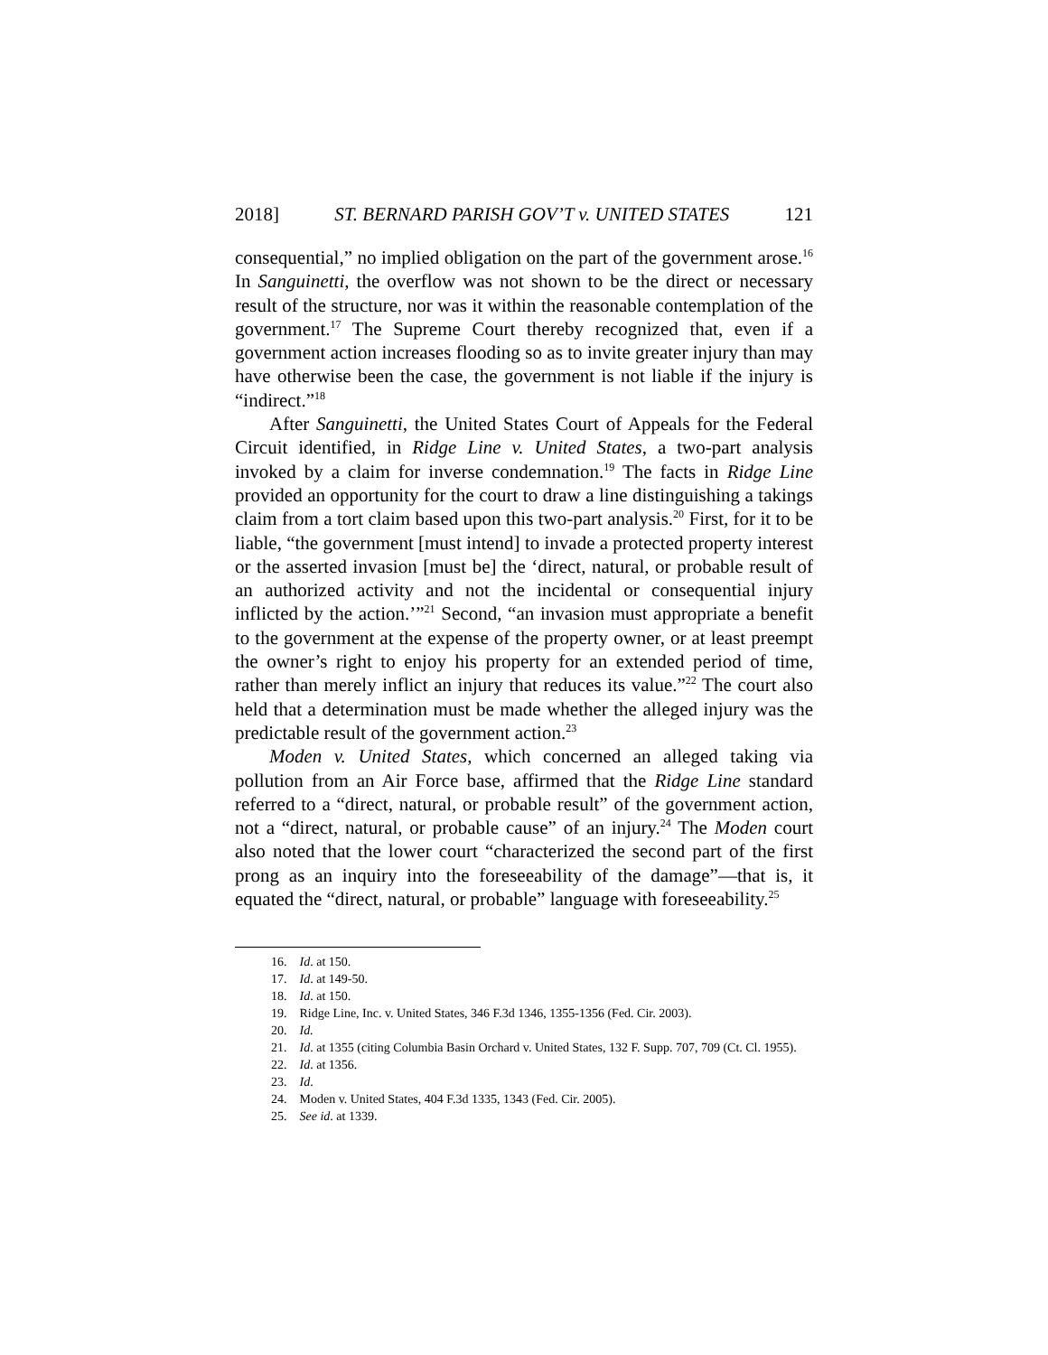2018] ST. BERNARD PARISH GOV’T v. UNITED STATES 121
consequential,” no implied obligation on the part of the government arose.<sup>16</sup> In Sanguinetti, the overflow was not shown to be the direct or necessary result of the structure, nor was it within the reasonable contemplation of the government.<sup>17</sup> The Supreme Court thereby recognized that, even if a government action increases flooding so as to invite greater injury than may have otherwise been the case, the government is not liable if the injury is “indirect.”<sup>18</sup>
After Sanguinetti, the United States Court of Appeals for the Federal Circuit identified, in Ridge Line v. United States, a two-part analysis invoked by a claim for inverse condemnation.<sup>19</sup> The facts in Ridge Line provided an opportunity for the court to draw a line distinguishing a takings claim from a tort claim based upon this two-part analysis.<sup>20</sup> First, for it to be liable, “the government [must intend] to invade a protected property interest or the asserted invasion [must be] the ‘direct, natural, or probable result of an authorized activity and not the incidental or consequential injury inflicted by the action.’”<sup>21</sup> Second, “an invasion must appropriate a benefit to the government at the expense of the property owner, or at least preempt the owner’s right to enjoy his property for an extended period of time, rather than merely inflict an injury that reduces its value.”<sup>22</sup> The court also held that a determination must be made whether the alleged injury was the predictable result of the government action.<sup>23</sup>
Moden v. United States, which concerned an alleged taking via pollution from an Air Force base, affirmed that the Ridge Line standard referred to a “direct, natural, or probable result” of the government action, not a “direct, natural, or probable cause” of an injury.<sup>24</sup> The Moden court also noted that the lower court “characterized the second part of the first prong as an inquiry into the foreseeability of the damage”—that is, it equated the “direct, natural, or probable” language with foreseeability.<sup>25</sup>
16. Id. at 150.
17. Id. at 149-50.
18. Id. at 150.
19. Ridge Line, Inc. v. United States, 346 F.3d 1346, 1355-1356 (Fed. Cir. 2003).
20. Id.
21. Id. at 1355 (citing Columbia Basin Orchard v. United States, 132 F. Supp. 707, 709 (Ct. Cl. 1955).
22. Id. at 1356.
23. Id.
24. Moden v. United States, 404 F.3d 1335, 1343 (Fed. Cir. 2005).
25. See id. at 1339.